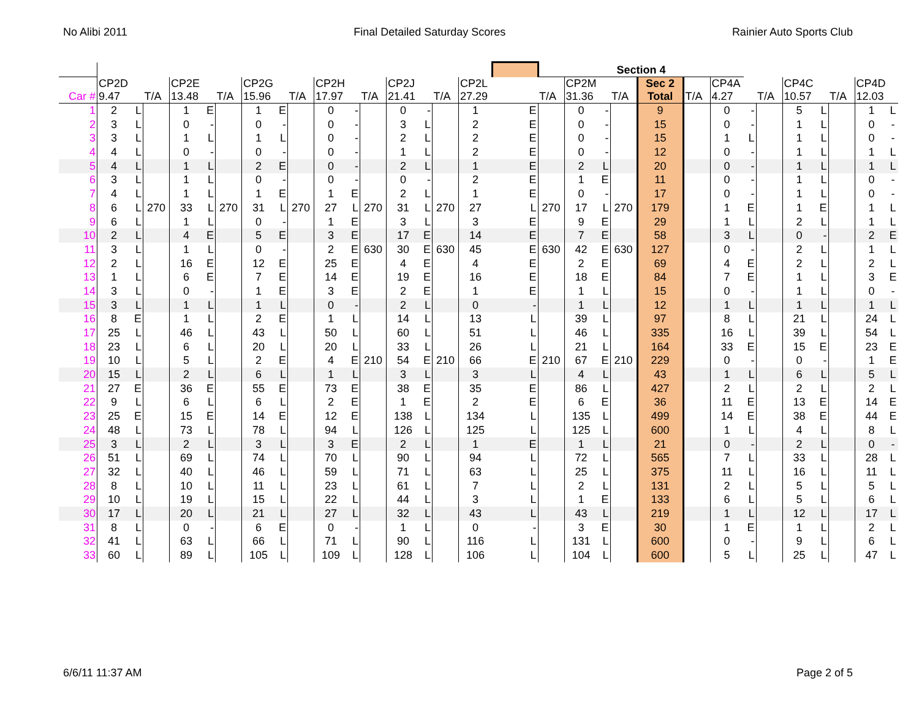No Alibi 2011 Final Detailed Saturday Scores Rainier Auto Sports Club
| | | | | | | | | | | | | | | | | | | Section 4 | | | | | | | | | | | | | |
| --- | --- | --- | --- | --- | --- | --- | --- | --- | --- | --- | --- | --- | --- | --- | --- | --- | --- | --- | --- | --- | --- | --- | --- | --- | --- | --- | --- | --- | --- | --- | --- |
| Car # | CP2D 9.47 | | T/A | CP2E 13.48 | | T/A | CP2G 15.96 | | T/A | CP2H 17.97 | | T/A | CP2J 21.41 | | T/A | CP2L 27.29 | | T/A | CP2M 31.36 | | T/A | Sec 2 Total | T/A | CP4A 4.27 | | T/A | CP4C 10.57 | | T/A | CP4D 12.03 | |
| 1 | 2 | L | | 1 | E | | 1 | E | | 0 | - | | 0 | - | | 1 | E | | 0 | - | | 9 | | 0 | - | | 5 | L | | 1 | L |
| 2 | 3 | L | | 0 | - | | 0 | - | | 0 | - | | 3 | L | | 2 | E | | 0 | - | | 15 | | 0 | - | | 1 | L | | 0 | - |
| 3 | 3 | L | | 1 | L | | 1 | L | | 0 | - | | 2 | L | | 2 | E | | 0 | - | | 15 | | 1 | L | | 1 | L | | 0 | - |
| 4 | 4 | L | | 0 | - | | 0 | - | | 0 | - | | 1 | L | | 2 | E | | 0 | - | | 12 | | 0 | - | | 1 | L | | 1 | L |
| 5 | 4 | L | | 1 | L | | 2 | E | | 0 | - | | 2 | L | | 1 | E | | 2 | L | | 20 | | 0 | - | | 1 | L | | 1 | L |
| 6 | 3 | L | | 1 | L | | 0 | - | | 0 | - | | 0 | - | | 2 | E | | 1 | E | | 11 | | 0 | - | | 1 | L | | 0 | - |
| 7 | 4 | L | | 1 | L | | 1 | E | | 1 | E | | 2 | L | | 1 | E | | 0 | - | | 17 | | 0 | - | | 1 | L | | 0 | - |
| 8 | 6 | L | 270 | 33 | L | 270 | 31 | L | 270 | 27 | L | 270 | 31 | L | 270 | 27 | L | 270 | 17 | L | 270 | 179 | | 1 | E | | 1 | E | | 1 | L |
| 9 | 6 | L | | 1 | L | | 0 | - | | 1 | E | | 3 | L | | 3 | E | | 9 | E | | 29 | | 1 | L | | 2 | L | | 1 | L |
| 10 | 2 | L | | 4 | E | | 5 | E | | 3 | E | | 17 | E | | 14 | E | | 7 | E | | 58 | | 3 | L | | 0 | - | | 2 | E |
| 11 | 3 | L | | 1 | L | | 0 | - | | 2 | E | 630 | 30 | E | 630 | 45 | E | 630 | 42 | E | 630 | 127 | | 0 | - | | 2 | L | | 1 | L |
| 12 | 2 | L | | 16 | E | | 12 | E | | 25 | E | | 4 | E | | 4 | E | | 2 | E | | 69 | | 4 | E | | 2 | L | | 2 | L |
| 13 | 1 | L | | 6 | E | | 7 | E | | 14 | E | | 19 | E | | 16 | E | | 18 | E | | 84 | | 7 | E | | 1 | L | | 3 | E |
| 14 | 3 | L | | 0 | - | | 1 | E | | 3 | E | | 2 | E | | 1 | E | | 1 | L | | 15 | | 0 | - | | 1 | L | | 0 | - |
| 15 | 3 | L | | 1 | L | | 1 | L | | 0 | - | | 2 | L | | 0 | - | | 1 | L | | 12 | | 1 | L | | 1 | L | | 1 | L |
| 16 | 8 | E | | 1 | L | | 2 | E | | 1 | L | | 14 | L | | 13 | L | | 39 | L | | 97 | | 8 | L | | 21 | L | | 24 | L |
| 17 | 25 | L | | 46 | L | | 43 | L | | 50 | L | | 60 | L | | 51 | L | | 46 | L | | 335 | | 16 | L | | 39 | L | | 54 | L |
| 18 | 23 | L | | 6 | L | | 20 | L | | 20 | L | | 33 | L | | 26 | L | | 21 | L | | 164 | | 33 | E | | 15 | E | | 23 | E |
| 19 | 10 | L | | 5 | L | | 2 | E | | 4 | E | 210 | 54 | E | 210 | 66 | E | 210 | 67 | E | 210 | 229 | | 0 | - | | 0 | - | | 1 | E |
| 20 | 15 | L | | 2 | L | | 6 | L | | 1 | L | | 3 | L | | 3 | L | | 4 | L | | 43 | | 1 | L | | 6 | L | | 5 | L |
| 21 | 27 | E | | 36 | E | | 55 | E | | 73 | E | | 38 | E | | 35 | E | | 86 | L | | 427 | | 2 | L | | 2 | L | | 2 | L |
| 22 | 9 | L | | 6 | L | | 6 | L | | 2 | E | | 1 | E | | 2 | E | | 6 | E | | 36 | | 11 | E | | 13 | E | | 14 | E |
| 23 | 25 | E | | 15 | E | | 14 | E | | 12 | E | | 138 | L | | 134 | L | | 135 | L | | 499 | | 14 | E | | 38 | E | | 44 | E |
| 24 | 48 | L | | 73 | L | | 78 | L | | 94 | L | | 126 | L | | 125 | L | | 125 | L | | 600 | | 1 | L | | 4 | L | | 8 | L |
| 25 | 3 | L | | 2 | L | | 3 | L | | 3 | E | | 2 | L | | 1 | E | | 1 | L | | 21 | | 0 | - | | 2 | L | | 0 | - |
| 26 | 51 | L | | 69 | L | | 74 | L | | 70 | L | | 90 | L | | 94 | L | | 72 | L | | 565 | | 7 | L | | 33 | L | | 28 | L |
| 27 | 32 | L | | 40 | L | | 46 | L | | 59 | L | | 71 | L | | 63 | L | | 25 | L | | 375 | | 11 | L | | 16 | L | | 11 | L |
| 28 | 8 | L | | 10 | L | | 11 | L | | 23 | L | | 61 | L | | 7 | L | | 2 | L | | 131 | | 2 | L | | 5 | L | | 5 | L |
| 29 | 10 | L | | 19 | L | | 15 | L | | 22 | L | | 44 | L | | 3 | L | | 1 | E | | 133 | | 6 | L | | 5 | L | | 6 | L |
| 30 | 17 | L | | 20 | L | | 21 | L | | 27 | L | | 32 | L | | 43 | L | | 43 | L | | 219 | | 1 | L | | 12 | L | | 17 | L |
| 31 | 8 | L | | 0 | - | | 6 | E | | 0 | - | | 1 | L | | 0 | - | | 3 | E | | 30 | | 1 | E | | 1 | L | | 2 | L |
| 32 | 41 | L | | 63 | L | | 66 | L | | 71 | L | | 90 | L | | 116 | L | | 131 | L | | 600 | | 0 | - | | 9 | L | | 6 | L |
| 33 | 60 | L | | 89 | L | | 105 | L | | 109 | L | | 128 | L | | 106 | L | | 104 | L | | 600 | | 5 | L | | 25 | L | | 47 | L |
6/6/11 11:37 AM Page 2 of 5